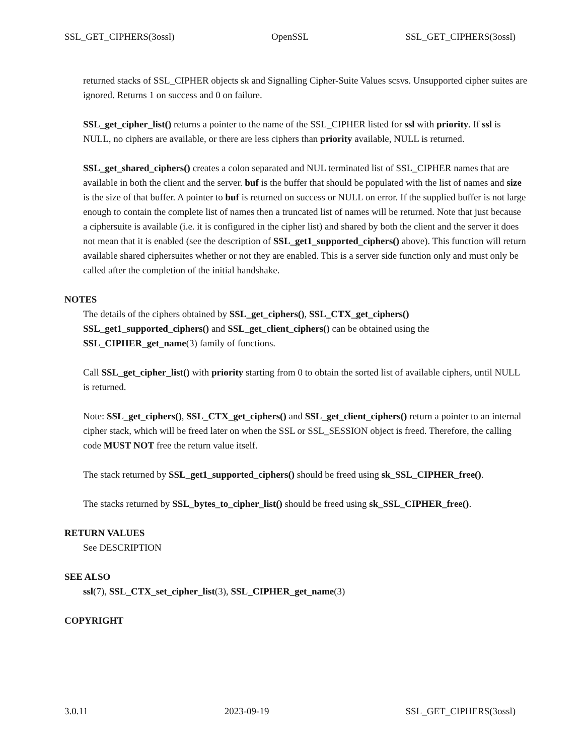SSL_GET_CIPHERS(3ossl) OpenSSL SSL_GET_CIPHERS(3ossl)
returned stacks of SSL_CIPHER objects sk and Signalling Cipher-Suite Values scsvs. Unsupported cipher suites are ignored. Returns 1 on success and 0 on failure.
SSL_get_cipher_list() returns a pointer to the name of the SSL_CIPHER listed for ssl with priority. If ssl is NULL, no ciphers are available, or there are less ciphers than priority available, NULL is returned.
SSL_get_shared_ciphers() creates a colon separated and NUL terminated list of SSL_CIPHER names that are available in both the client and the server. buf is the buffer that should be populated with the list of names and size is the size of that buffer. A pointer to buf is returned on success or NULL on error. If the supplied buffer is not large enough to contain the complete list of names then a truncated list of names will be returned. Note that just because a ciphersuite is available (i.e. it is configured in the cipher list) and shared by both the client and the server it does not mean that it is enabled (see the description of SSL_get1_supported_ciphers() above). This function will return available shared ciphersuites whether or not they are enabled. This is a server side function only and must only be called after the completion of the initial handshake.
NOTES
The details of the ciphers obtained by SSL_get_ciphers(), SSL_CTX_get_ciphers() SSL_get1_supported_ciphers() and SSL_get_client_ciphers() can be obtained using the SSL_CIPHER_get_name(3) family of functions.
Call SSL_get_cipher_list() with priority starting from 0 to obtain the sorted list of available ciphers, until NULL is returned.
Note: SSL_get_ciphers(), SSL_CTX_get_ciphers() and SSL_get_client_ciphers() return a pointer to an internal cipher stack, which will be freed later on when the SSL or SSL_SESSION object is freed. Therefore, the calling code MUST NOT free the return value itself.
The stack returned by SSL_get1_supported_ciphers() should be freed using sk_SSL_CIPHER_free().
The stacks returned by SSL_bytes_to_cipher_list() should be freed using sk_SSL_CIPHER_free().
RETURN VALUES
See DESCRIPTION
SEE ALSO
ssl(7), SSL_CTX_set_cipher_list(3), SSL_CIPHER_get_name(3)
COPYRIGHT
3.0.11 2023-09-19 SSL_GET_CIPHERS(3ossl)